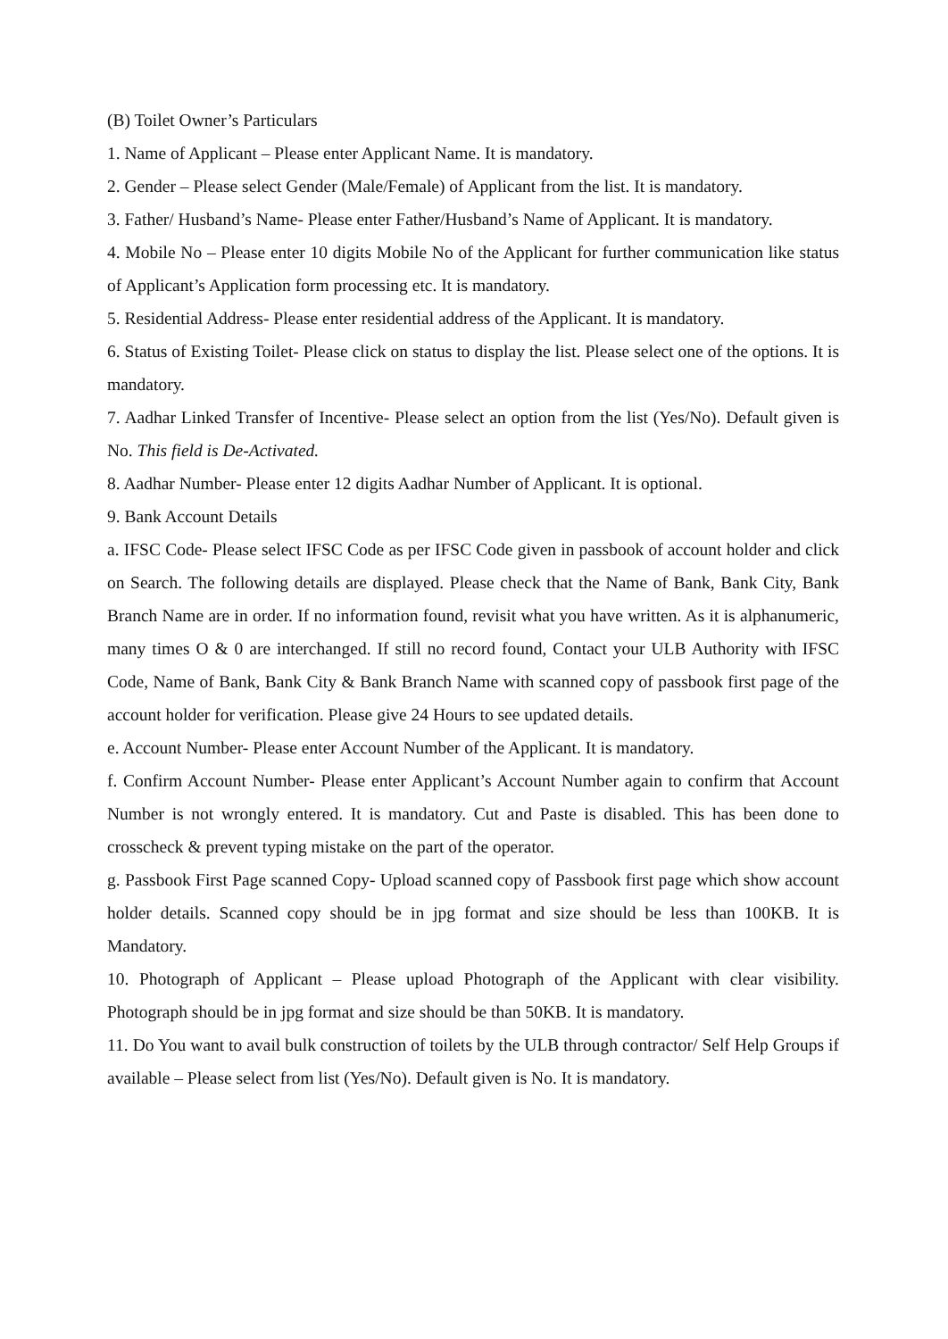(B) Toilet Owner’s Particulars
1. Name of Applicant – Please enter Applicant Name. It is mandatory.
2. Gender – Please select Gender (Male/Female) of Applicant from the list. It is mandatory.
3. Father/ Husband’s Name- Please enter Father/Husband’s Name of Applicant. It is mandatory.
4. Mobile No – Please enter 10 digits Mobile No of the Applicant for further communication like status of Applicant’s Application form processing etc. It is mandatory.
5. Residential Address- Please enter residential address of the Applicant. It is mandatory.
6. Status of Existing Toilet- Please click on status to display the list. Please select one of the options. It is mandatory.
7. Aadhar Linked Transfer of Incentive- Please select an option from the list (Yes/No). Default given is No. This field is De-Activated.
8. Aadhar Number- Please enter 12 digits Aadhar Number of Applicant. It is optional.
9. Bank Account Details
a. IFSC Code- Please select IFSC Code as per IFSC Code given in passbook of account holder and click on Search. The following details are displayed. Please check that the Name of Bank, Bank City, Bank Branch Name are in order. If no information found, revisit what you have written. As it is alphanumeric, many times O & 0 are interchanged. If still no record found, Contact your ULB Authority with IFSC Code, Name of Bank, Bank City & Bank Branch Name with scanned copy of passbook first page of the account holder for verification. Please give 24 Hours to see updated details.
e. Account Number- Please enter Account Number of the Applicant. It is mandatory.
f. Confirm Account Number- Please enter Applicant’s Account Number again to confirm that Account Number is not wrongly entered. It is mandatory. Cut and Paste is disabled. This has been done to crosscheck & prevent typing mistake on the part of the operator.
g. Passbook First Page scanned Copy- Upload scanned copy of Passbook first page which show account holder details. Scanned copy should be in jpg format and size should be less than 100KB. It is Mandatory.
10. Photograph of Applicant – Please upload Photograph of the Applicant with clear visibility. Photograph should be in jpg format and size should be than 50KB. It is mandatory.
11. Do You want to avail bulk construction of toilets by the ULB through contractor/ Self Help Groups if available – Please select from list (Yes/No). Default given is No. It is mandatory.